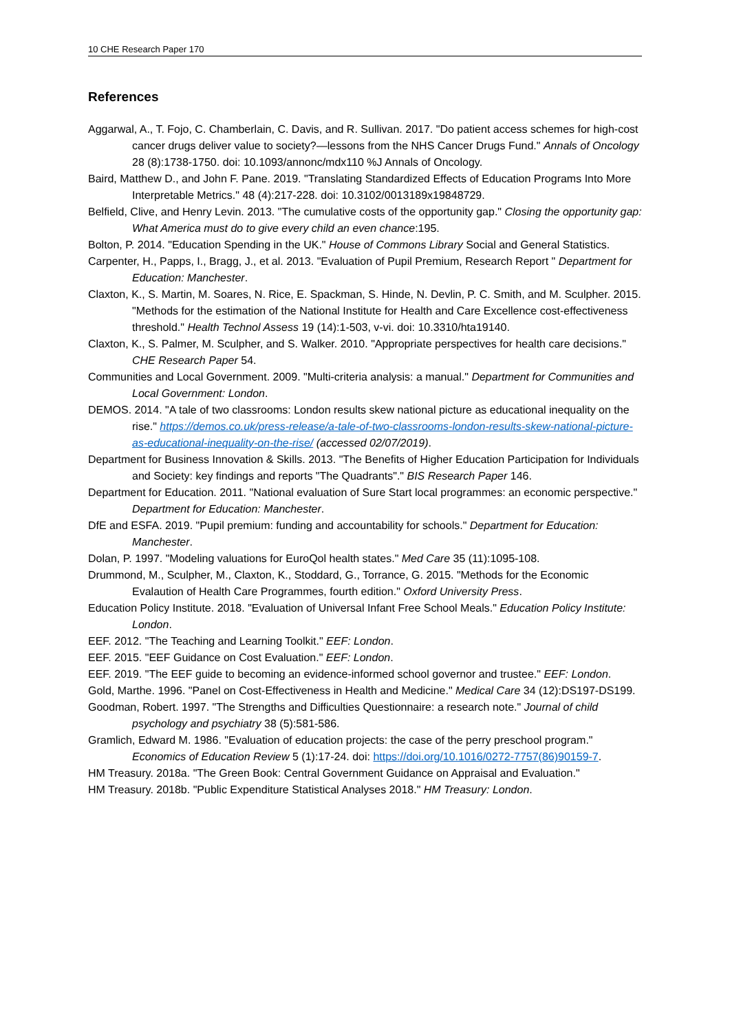10 CHE Research Paper 170
References
Aggarwal, A., T. Fojo, C. Chamberlain, C. Davis, and R. Sullivan. 2017. "Do patient access schemes for high-cost cancer drugs deliver value to society?—lessons from the NHS Cancer Drugs Fund." Annals of Oncology 28 (8):1738-1750. doi: 10.1093/annonc/mdx110 %J Annals of Oncology.
Baird, Matthew D., and John F. Pane. 2019. "Translating Standardized Effects of Education Programs Into More Interpretable Metrics." 48 (4):217-228. doi: 10.3102/0013189x19848729.
Belfield, Clive, and Henry Levin. 2013. "The cumulative costs of the opportunity gap." Closing the opportunity gap: What America must do to give every child an even chance:195.
Bolton, P. 2014. "Education Spending in the UK." House of Commons Library Social and General Statistics.
Carpenter, H., Papps, I., Bragg, J., et al. 2013. "Evaluation of Pupil Premium, Research Report " Department for Education: Manchester.
Claxton, K., S. Martin, M. Soares, N. Rice, E. Spackman, S. Hinde, N. Devlin, P. C. Smith, and M. Sculpher. 2015. "Methods for the estimation of the National Institute for Health and Care Excellence cost-effectiveness threshold." Health Technol Assess 19 (14):1-503, v-vi. doi: 10.3310/hta19140.
Claxton, K., S. Palmer, M. Sculpher, and S. Walker. 2010. "Appropriate perspectives for health care decisions." CHE Research Paper 54.
Communities and Local Government. 2009. "Multi-criteria analysis: a manual." Department for Communities and Local Government: London.
DEMOS. 2014. "A tale of two classrooms: London results skew national picture as educational inequality on the rise." https://demos.co.uk/press-release/a-tale-of-two-classrooms-london-results-skew-national-picture-as-educational-inequality-on-the-rise/ (accessed 02/07/2019).
Department for Business Innovation & Skills. 2013. "The Benefits of Higher Education Participation for Individuals and Society: key findings and reports "The Quadrants"." BIS Research Paper 146.
Department for Education. 2011. "National evaluation of Sure Start local programmes: an economic perspective." Department for Education: Manchester.
DfE and ESFA. 2019. "Pupil premium: funding and accountability for schools." Department for Education: Manchester.
Dolan, P. 1997. "Modeling valuations for EuroQol health states." Med Care 35 (11):1095-108.
Drummond, M., Sculpher, M., Claxton, K., Stoddard, G., Torrance, G. 2015. "Methods for the Economic Evalaution of Health Care Programmes, fourth edition." Oxford University Press.
Education Policy Institute. 2018. "Evaluation of Universal Infant Free School Meals." Education Policy Institute: London.
EEF. 2012. "The Teaching and Learning Toolkit." EEF: London.
EEF. 2015. "EEF Guidance on Cost Evaluation." EEF: London.
EEF. 2019. "The EEF guide to becoming an evidence-informed school governor and trustee." EEF: London.
Gold, Marthe. 1996. "Panel on Cost-Effectiveness in Health and Medicine." Medical Care 34 (12):DS197-DS199.
Goodman, Robert. 1997. "The Strengths and Difficulties Questionnaire: a research note." Journal of child psychology and psychiatry 38 (5):581-586.
Gramlich, Edward M. 1986. "Evaluation of education projects: the case of the perry preschool program." Economics of Education Review 5 (1):17-24. doi: https://doi.org/10.1016/0272-7757(86)90159-7.
HM Treasury. 2018a. "The Green Book: Central Government Guidance on Appraisal and Evaluation."
HM Treasury. 2018b. "Public Expenditure Statistical Analyses 2018." HM Treasury: London.